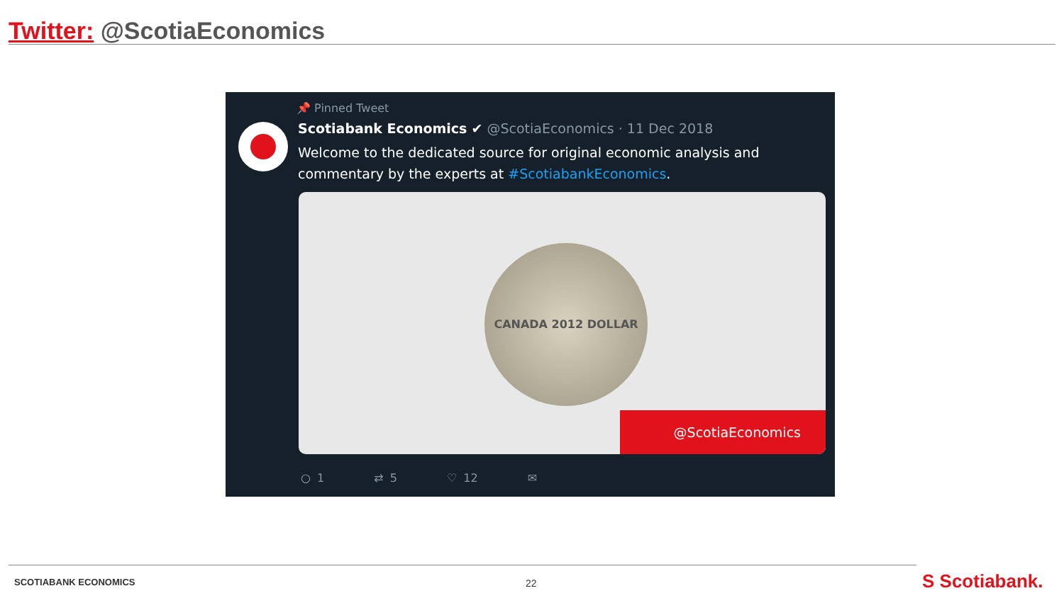Twitter: @ScotiaEconomics
📌 Pinned Tweet
Scotiabank Economics ✔ @ScotiaEconomics · 11 Dec 2018
Welcome to the dedicated source for original economic analysis and commentary by the experts at #ScotiabankEconomics.
CANADA 2012 DOLLAR
@ScotiaEconomics
○ 1 ⇄ 5 ♡ 12 ✉
SCOTIABANK ECONOMICS 22 S Scotiabank.